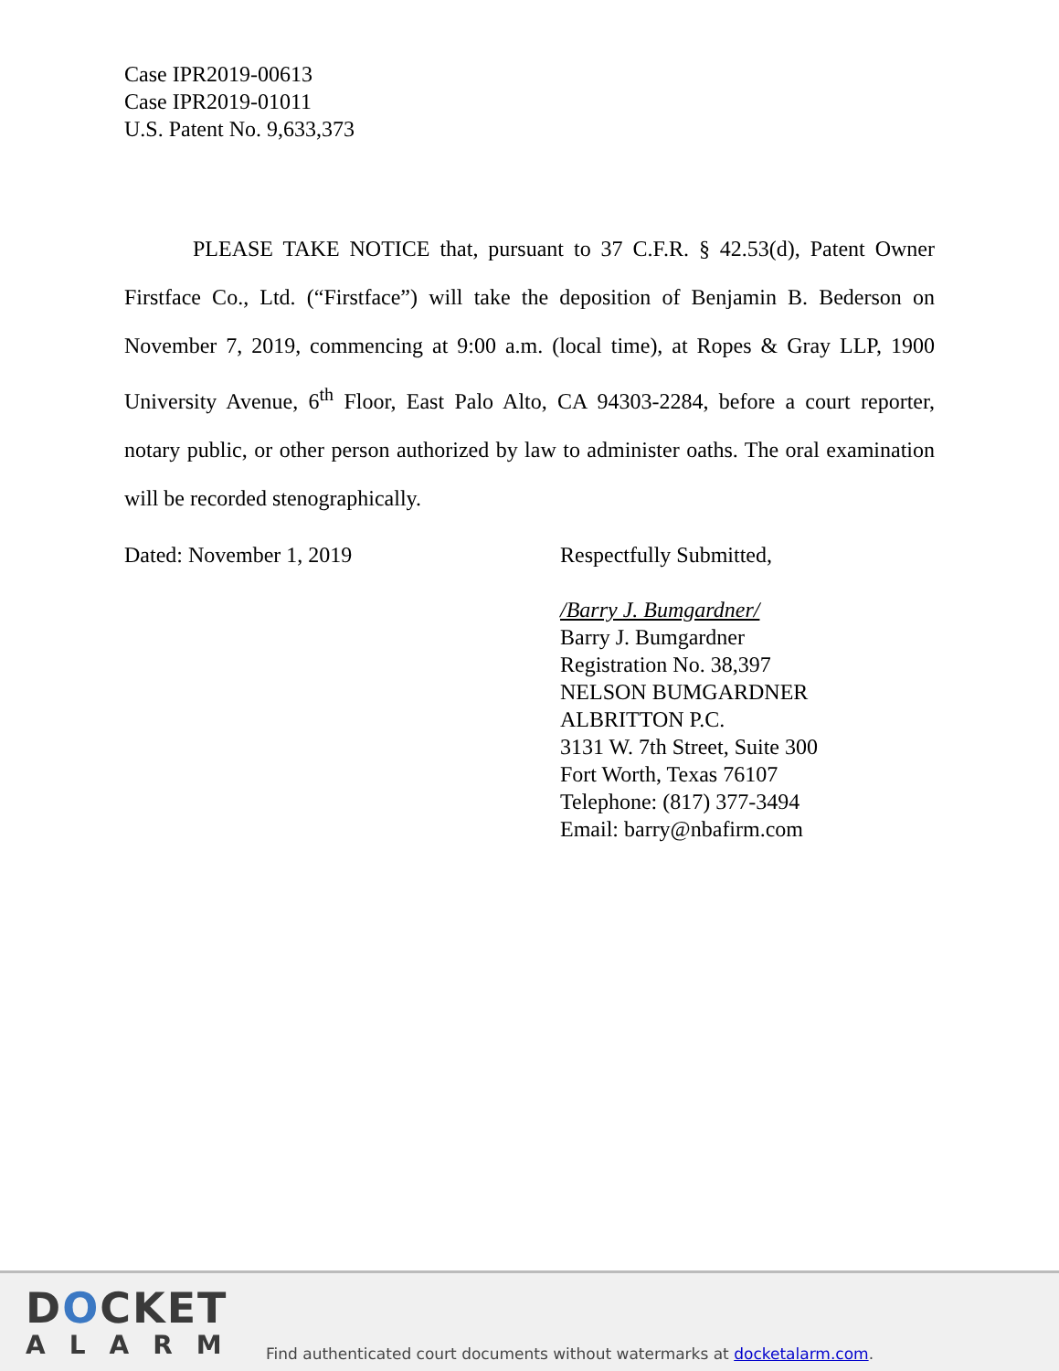Case IPR2019-00613
Case IPR2019-01011
U.S. Patent No. 9,633,373
PLEASE TAKE NOTICE that, pursuant to 37 C.F.R. § 42.53(d), Patent Owner Firstface Co., Ltd. (“Firstface”) will take the deposition of Benjamin B. Bederson on November 7, 2019, commencing at 9:00 a.m. (local time), at Ropes & Gray LLP, 1900 University Avenue, 6<sup>th</sup> Floor, East Palo Alto, CA 94303-2284, before a court reporter, notary public, or other person authorized by law to administer oaths. The oral examination will be recorded stenographically.
Dated: November 1, 2019 Respectfully Submitted,
/Barry J. Bumgardner/
Barry J. Bumgardner
Registration No. 38,397
NELSON BUMGARDNER
ALBRITTON P.C.
3131 W. 7th Street, Suite 300
Fort Worth, Texas 76107
Telephone: (817) 377-3494
Email: barry@nbafirm.com
DOCKET
ALARM
Find authenticated court documents without watermarks at docketalarm.com.